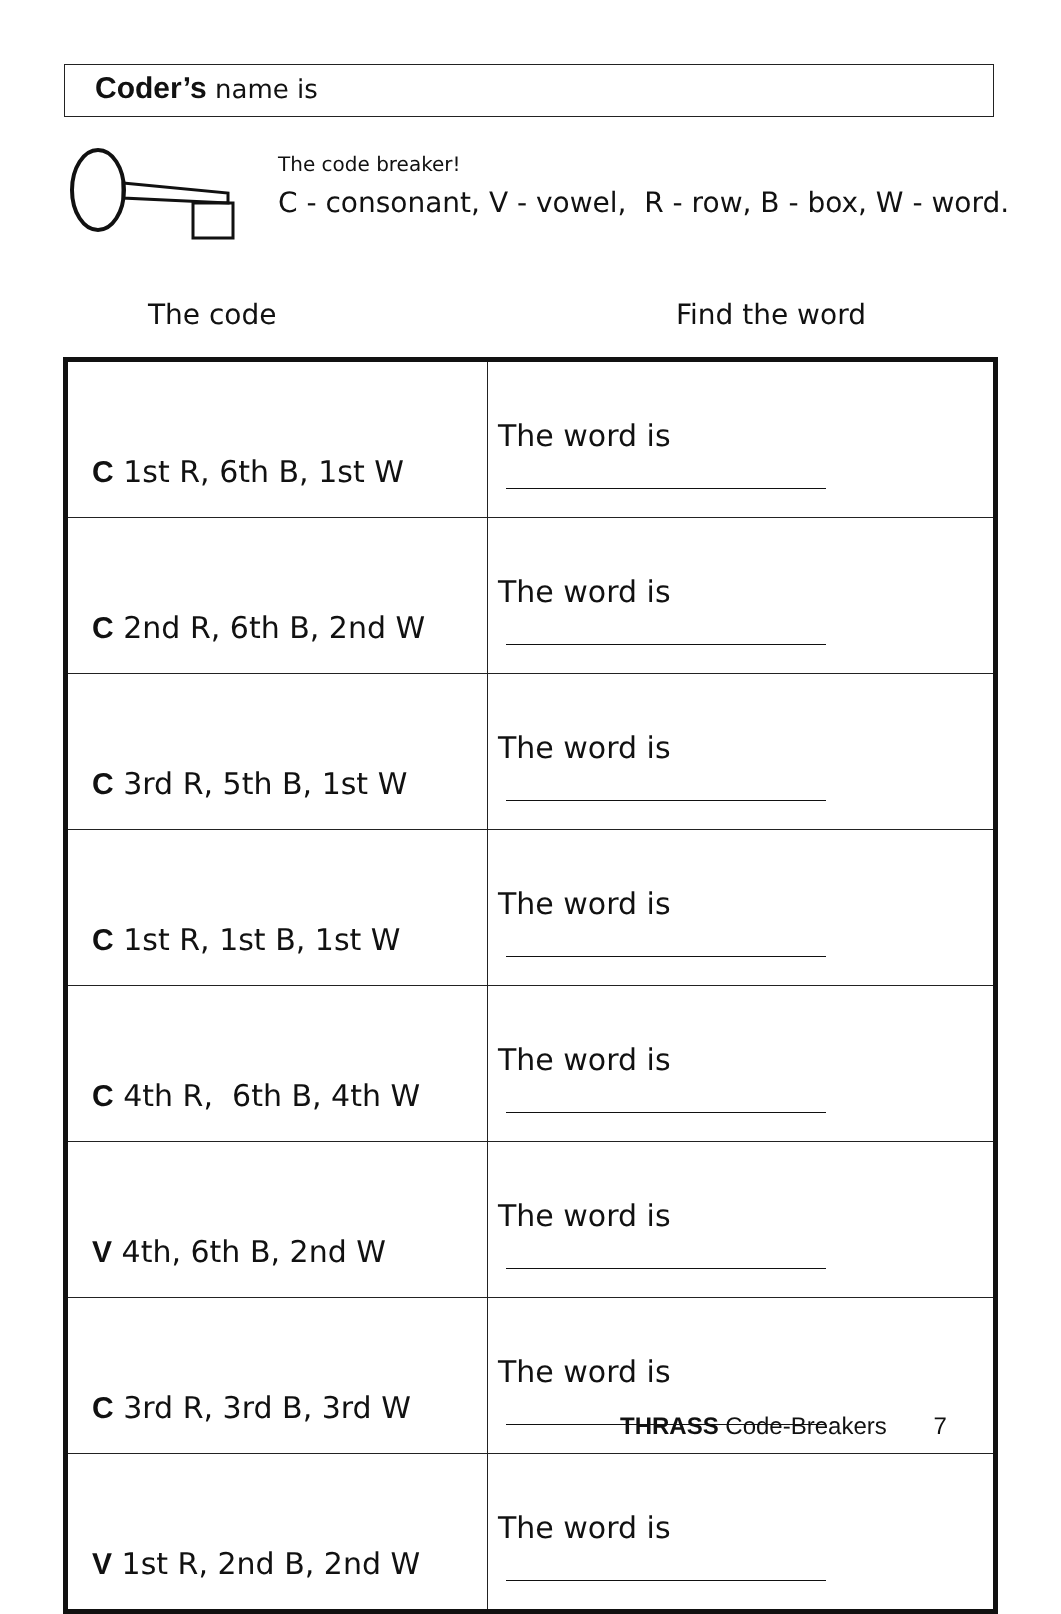Coder’s name is
The code breaker!
C - consonant, V - vowel, R - row, B - box, W - word.
The code Find the word
| C 1st R, 6th B, 1st W | The word is |
| C 2nd R, 6th B, 2nd W | The word is |
| C 3rd R, 5th B, 1st W | The word is |
| C 1st R, 1st B, 1st W | The word is |
| C 4th R, 6th B, 4th W | The word is |
| V 4th, 6th B, 2nd W | The word is |
| C 3rd R, 3rd B, 3rd W | The word is |
| V 1st R, 2nd B, 2nd W | The word is |
THRASS Code-Breakers 7